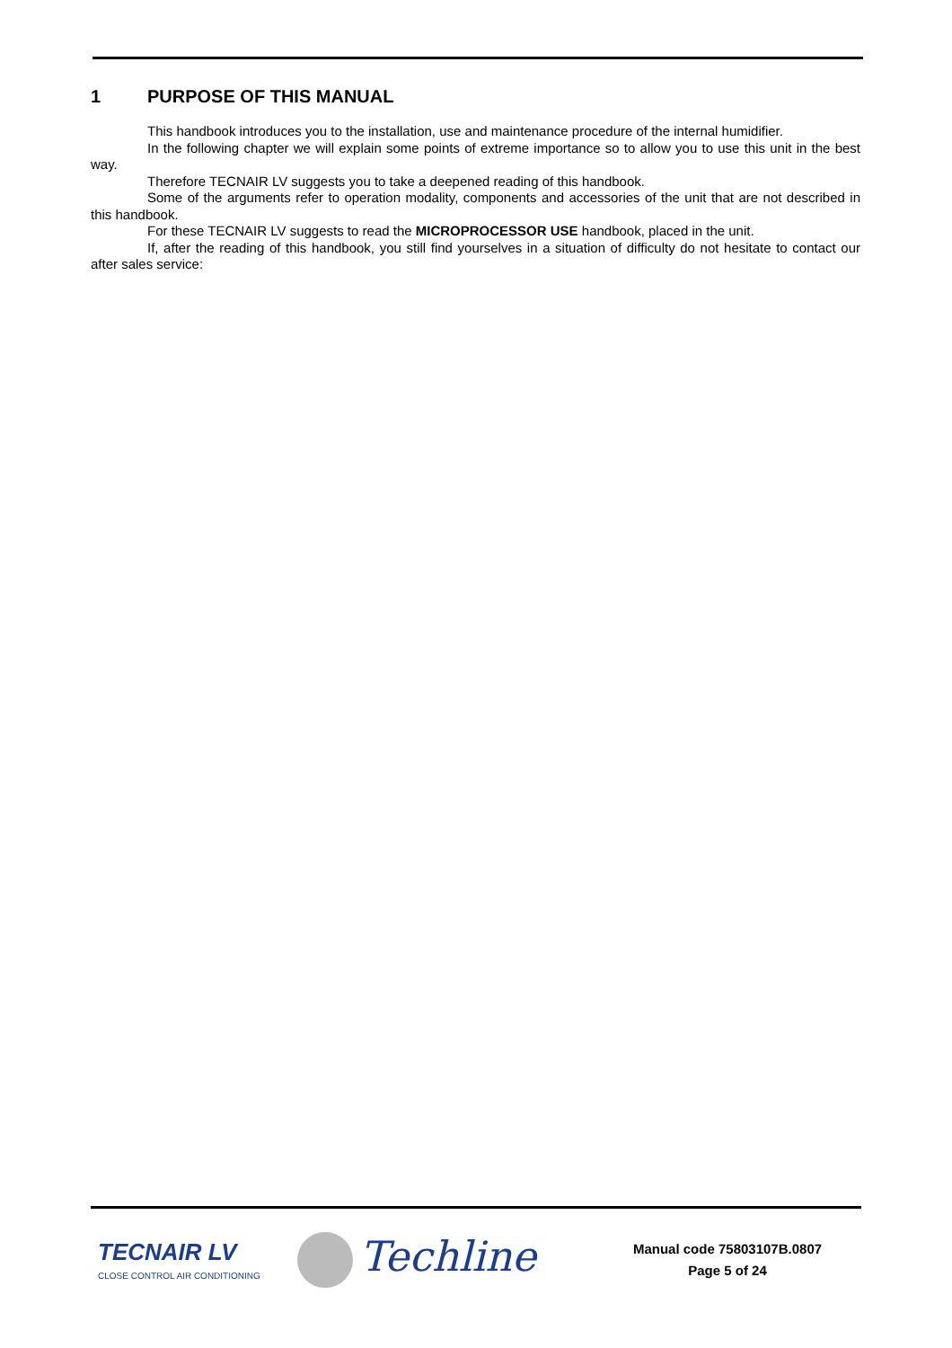1 PURPOSE OF THIS MANUAL
This handbook introduces you to the installation, use and maintenance procedure of the internal humidifier.
In the following chapter we will explain some points of extreme importance so to allow you to use this unit in the best way.
Therefore TECNAIR LV suggests you to take a deepened reading of this handbook.
Some of the arguments refer to operation modality, components and accessories of the unit that are not described in this handbook.
For these TECNAIR LV suggests to read the MICROPROCESSOR USE handbook, placed in the unit.
If, after the reading of this handbook, you still find yourselves in a situation of difficulty do not hesitate to contact our after sales service:
TECNAIR LV
CLOSE CONTROL AIR CONDITIONING
Techline
Manual code 75803107B.0807
Page 5 of 24